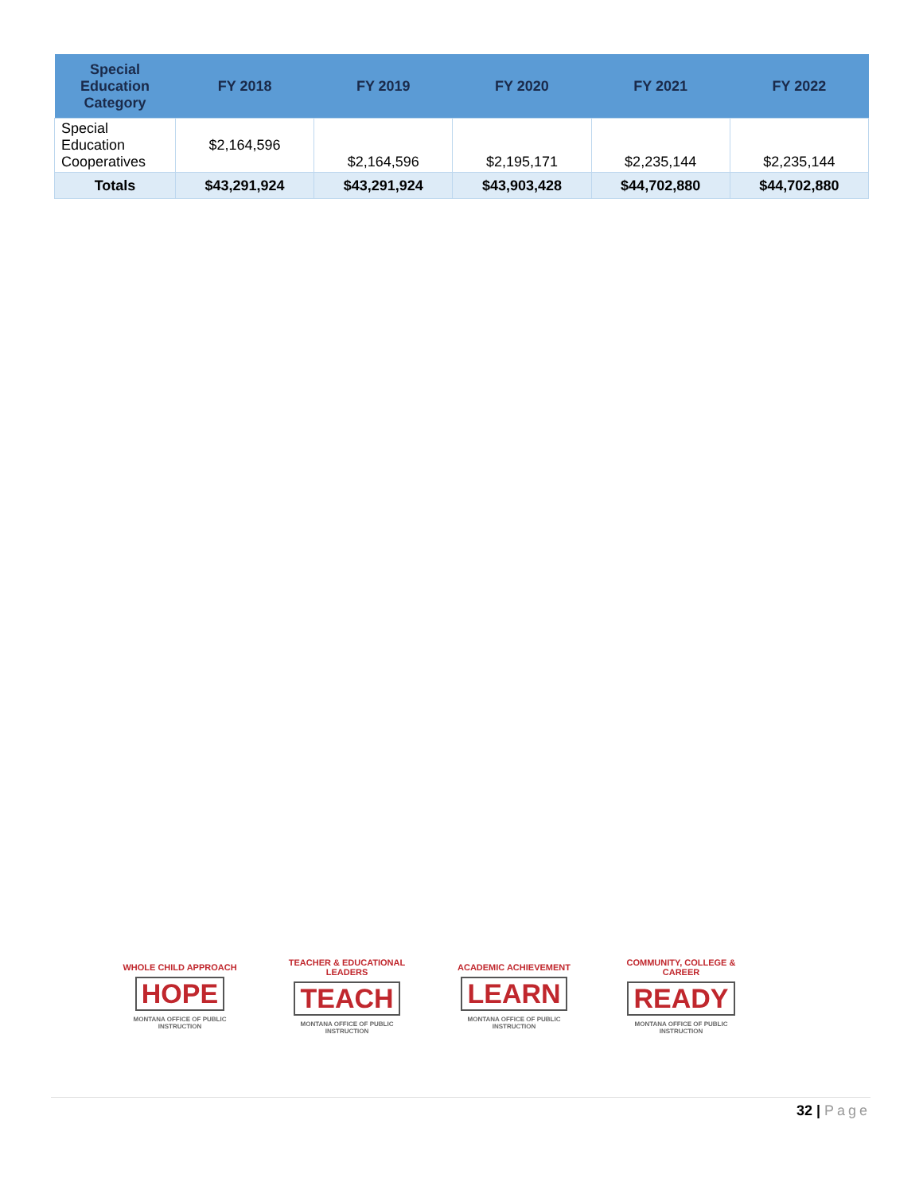| Special Education Category | FY 2018 | FY 2019 | FY 2020 | FY 2021 | FY 2022 |
| --- | --- | --- | --- | --- | --- |
| Special Education Cooperatives | $2,164,596 | $2,164,596 | $2,195,171 | $2,235,144 | $2,235,144 |
| Totals | $43,291,924 | $43,291,924 | $43,903,428 | $44,702,880 | $44,702,880 |
WHOLE CHILD APPROACH
HOPE
MONTANA OFFICE OF PUBLIC INSTRUCTION
TEACHER & EDUCATIONAL LEADERS
TEACH
MONTANA OFFICE OF PUBLIC INSTRUCTION
ACADEMIC ACHIEVEMENT
LEARN
MONTANA OFFICE OF PUBLIC INSTRUCTION
COMMUNITY, COLLEGE & CAREER
READY
MONTANA OFFICE OF PUBLIC INSTRUCTION
32 | Page